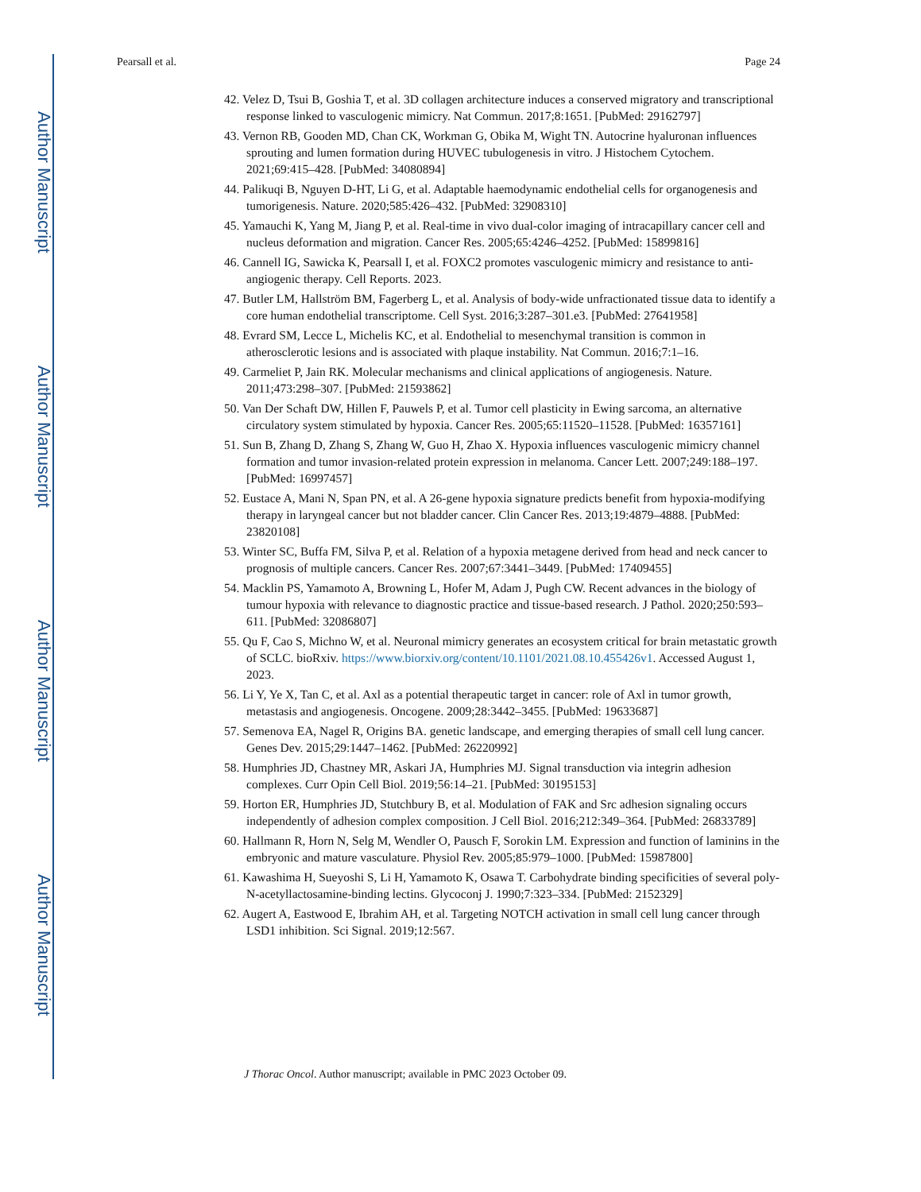Author Manuscript
Author Manuscript
Author Manuscript
Author Manuscript
Pearsall et al. Page 24
42. Velez D, Tsui B, Goshia T, et al. 3D collagen architecture induces a conserved migratory and transcriptional response linked to vasculogenic mimicry. Nat Commun. 2017;8:1651. [PubMed: 29162797]
43. Vernon RB, Gooden MD, Chan CK, Workman G, Obika M, Wight TN. Autocrine hyaluronan influences sprouting and lumen formation during HUVEC tubulogenesis in vitro. J Histochem Cytochem. 2021;69:415–428. [PubMed: 34080894]
44. Palikuqi B, Nguyen D-HT, Li G, et al. Adaptable haemodynamic endothelial cells for organogenesis and tumorigenesis. Nature. 2020;585:426–432. [PubMed: 32908310]
45. Yamauchi K, Yang M, Jiang P, et al. Real-time in vivo dual-color imaging of intracapillary cancer cell and nucleus deformation and migration. Cancer Res. 2005;65:4246–4252. [PubMed: 15899816]
46. Cannell IG, Sawicka K, Pearsall I, et al. FOXC2 promotes vasculogenic mimicry and resistance to anti-angiogenic therapy. Cell Reports. 2023.
47. Butler LM, Hallström BM, Fagerberg L, et al. Analysis of body-wide unfractionated tissue data to identify a core human endothelial transcriptome. Cell Syst. 2016;3:287–301.e3. [PubMed: 27641958]
48. Evrard SM, Lecce L, Michelis KC, et al. Endothelial to mesenchymal transition is common in atherosclerotic lesions and is associated with plaque instability. Nat Commun. 2016;7:1–16.
49. Carmeliet P, Jain RK. Molecular mechanisms and clinical applications of angiogenesis. Nature. 2011;473:298–307. [PubMed: 21593862]
50. Van Der Schaft DW, Hillen F, Pauwels P, et al. Tumor cell plasticity in Ewing sarcoma, an alternative circulatory system stimulated by hypoxia. Cancer Res. 2005;65:11520–11528. [PubMed: 16357161]
51. Sun B, Zhang D, Zhang S, Zhang W, Guo H, Zhao X. Hypoxia influences vasculogenic mimicry channel formation and tumor invasion-related protein expression in melanoma. Cancer Lett. 2007;249:188–197. [PubMed: 16997457]
52. Eustace A, Mani N, Span PN, et al. A 26-gene hypoxia signature predicts benefit from hypoxia-modifying therapy in laryngeal cancer but not bladder cancer. Clin Cancer Res. 2013;19:4879–4888. [PubMed: 23820108]
53. Winter SC, Buffa FM, Silva P, et al. Relation of a hypoxia metagene derived from head and neck cancer to prognosis of multiple cancers. Cancer Res. 2007;67:3441–3449. [PubMed: 17409455]
54. Macklin PS, Yamamoto A, Browning L, Hofer M, Adam J, Pugh CW. Recent advances in the biology of tumour hypoxia with relevance to diagnostic practice and tissue-based research. J Pathol. 2020;250:593–611. [PubMed: 32086807]
55. Qu F, Cao S, Michno W, et al. Neuronal mimicry generates an ecosystem critical for brain metastatic growth of SCLC. bioRxiv. https://www.biorxiv.org/content/10.1101/2021.08.10.455426v1. Accessed August 1, 2023.
56. Li Y, Ye X, Tan C, et al. Axl as a potential therapeutic target in cancer: role of Axl in tumor growth, metastasis and angiogenesis. Oncogene. 2009;28:3442–3455. [PubMed: 19633687]
57. Semenova EA, Nagel R, Origins BA. genetic landscape, and emerging therapies of small cell lung cancer. Genes Dev. 2015;29:1447–1462. [PubMed: 26220992]
58. Humphries JD, Chastney MR, Askari JA, Humphries MJ. Signal transduction via integrin adhesion complexes. Curr Opin Cell Biol. 2019;56:14–21. [PubMed: 30195153]
59. Horton ER, Humphries JD, Stutchbury B, et al. Modulation of FAK and Src adhesion signaling occurs independently of adhesion complex composition. J Cell Biol. 2016;212:349–364. [PubMed: 26833789]
60. Hallmann R, Horn N, Selg M, Wendler O, Pausch F, Sorokin LM. Expression and function of laminins in the embryonic and mature vasculature. Physiol Rev. 2005;85:979–1000. [PubMed: 15987800]
61. Kawashima H, Sueyoshi S, Li H, Yamamoto K, Osawa T. Carbohydrate binding specificities of several poly-N-acetyllactosamine-binding lectins. Glycoconj J. 1990;7:323–334. [PubMed: 2152329]
62. Augert A, Eastwood E, Ibrahim AH, et al. Targeting NOTCH activation in small cell lung cancer through LSD1 inhibition. Sci Signal. 2019;12:567.
J Thorac Oncol. Author manuscript; available in PMC 2023 October 09.